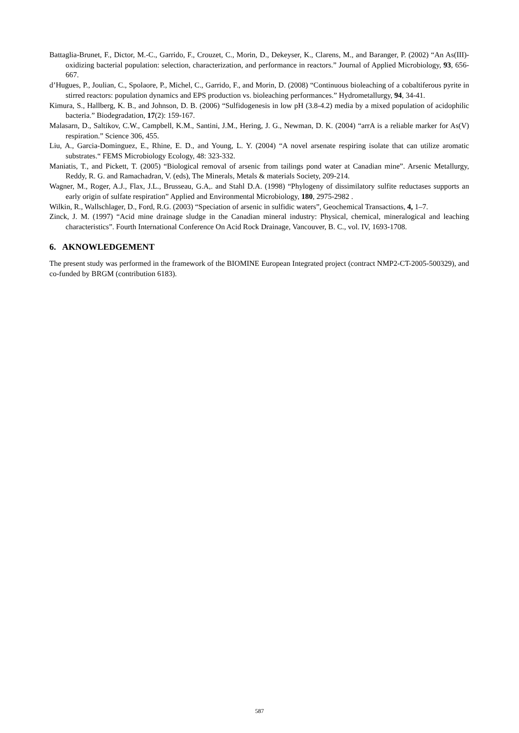Battaglia-Brunet, F., Dictor, M.-C., Garrido, F., Crouzet, C., Morin, D., Dekeyser, K., Clarens, M., and Baranger, P. (2002) “An As(III)-oxidizing bacterial population: selection, characterization, and performance in reactors.” Journal of Applied Microbiology, 93, 656-667.
d’Hugues, P., Joulian, C., Spolaore, P., Michel, C., Garrido, F., and Morin, D. (2008) “Continuous bioleaching of a cobaltiferous pyrite in stirred reactors: population dynamics and EPS production vs. bioleaching performances.” Hydrometallurgy, 94, 34-41.
Kimura, S., Hallberg, K. B., and Johnson, D. B. (2006) “Sulfidogenesis in low pH (3.8-4.2) media by a mixed population of acidophilic bacteria.” Biodegradation, 17(2): 159-167.
Malasarn, D., Saltikov, C.W., Campbell, K.M., Santini, J.M., Hering, J. G., Newman, D. K. (2004) “arrA is a reliable marker for As(V) respiration.” Science 306, 455.
Liu, A., Garcia-Dominguez, E., Rhine, E. D., and Young, L. Y. (2004) “A novel arsenate respiring isolate that can utilize aromatic substrates.“ FEMS Microbiology Ecology, 48: 323-332.
Maniatis, T., and Pickett, T. (2005) “Biological removal of arsenic from tailings pond water at Canadian mine”. Arsenic Metallurgy, Reddy, R. G. and Ramachadran, V. (eds), The Minerals, Metals & materials Society, 209-214.
Wagner, M., Roger, A.J., Flax, J.L., Brusseau, G.A,. and Stahl D.A. (1998) “Phylogeny of dissimilatory sulfite reductases supports an early origin of sulfate respiration” Applied and Environmental Microbiology, 180, 2975-2982 .
Wilkin, R., Wallschlager, D., Ford, R.G. (2003) “Speciation of arsenic in sulfidic waters”, Geochemical Transactions, 4, 1–7.
Zinck, J. M. (1997) “Acid mine drainage sludge in the Canadian mineral industry: Physical, chemical, mineralogical and leaching characteristics”. Fourth International Conference On Acid Rock Drainage, Vancouver, B. C., vol. IV, 1693-1708.
6. AKNOWLEDGEMENT
The present study was performed in the framework of the BIOMINE European Integrated project (contract NMP2-CT-2005-500329), and co-funded by BRGM (contribution 6183).
587